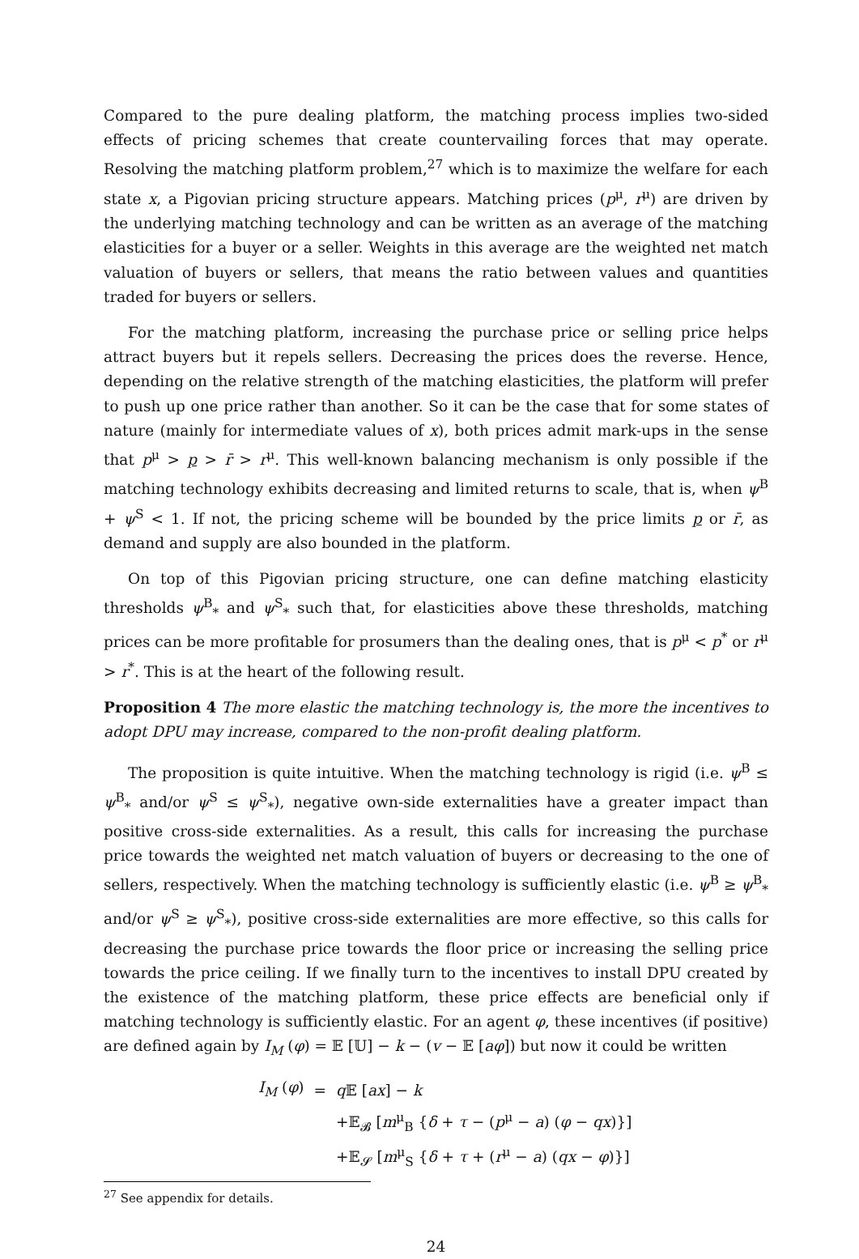Compared to the pure dealing platform, the matching process implies two-sided effects of pricing schemes that create countervailing forces that may operate. Resolving the matching platform problem,<sup>27</sup> which is to maximize the welfare for each state x, a Pigovian pricing structure appears. Matching prices (p<sup>μ</sup>, r<sup>μ</sup>) are driven by the underlying matching technology and can be written as an average of the matching elasticities for a buyer or a seller. Weights in this average are the weighted net match valuation of buyers or sellers, that means the ratio between values and quantities traded for buyers or sellers.
For the matching platform, increasing the purchase price or selling price helps attract buyers but it repels sellers. Decreasing the prices does the reverse. Hence, depending on the relative strength of the matching elasticities, the platform will prefer to push up one price rather than another. So it can be the case that for some states of nature (mainly for intermediate values of x), both prices admit mark-ups in the sense that p<sup>μ</sup> > p > r̄ > r<sup>μ</sup>. This well-known balancing mechanism is only possible if the matching technology exhibits decreasing and limited returns to scale, that is, when ψ<sup>B</sup> + ψ<sup>S</sup> < 1. If not, the pricing scheme will be bounded by the price limits p or r̄, as demand and supply are also bounded in the platform.
On top of this Pigovian pricing structure, one can define matching elasticity thresholds ψ<sup>B</sup><sub>*</sub> and ψ<sup>S</sup><sub>*</sub> such that, for elasticities above these thresholds, matching prices can be more profitable for prosumers than the dealing ones, that is p<sup>μ</sup> < p<sup>*</sup> or r<sup>μ</sup> > r<sup>*</sup>. This is at the heart of the following result.
Proposition 4 The more elastic the matching technology is, the more the incentives to adopt DPU may increase, compared to the non-profit dealing platform.
The proposition is quite intuitive. When the matching technology is rigid (i.e. ψ<sup>B</sup> ≤ ψ<sup>B</sup><sub>*</sub> and/or ψ<sup>S</sup> ≤ ψ<sup>S</sup><sub>*</sub>), negative own-side externalities have a greater impact than positive cross-side externalities. As a result, this calls for increasing the purchase price towards the weighted net match valuation of buyers or decreasing to the one of sellers, respectively. When the matching technology is sufficiently elastic (i.e. ψ<sup>B</sup> ≥ ψ<sup>B</sup><sub>*</sub> and/or ψ<sup>S</sup> ≥ ψ<sup>S</sup><sub>*</sub>), positive cross-side externalities are more effective, so this calls for decreasing the purchase price towards the floor price or increasing the selling price towards the price ceiling. If we finally turn to the incentives to install DPU created by the existence of the matching platform, these price effects are beneficial only if matching technology is sufficiently elastic. For an agent φ, these incentives (if positive) are defined again by I<sub>M</sub> (φ) = 𝔼 [𝕌] − k − (v − 𝔼 [aφ]) but now it could be written
| I<sub>M</sub> ( φ ) | = | q 𝔼 [ ax ] − k |
| | | +𝔼<sub>𝓑</sub> [ m<sup>μ</sup><sub>B</sub> { δ + τ − ( p<sup>μ</sup> − a ) ( φ − qx )}] |
| | | +𝔼<sub>𝓢</sub> [ m<sup>μ</sup><sub>S</sub> { δ + τ + ( r<sup>μ</sup> − a ) ( qx − φ )}] |
<sup>27</sup> See appendix for details.
24